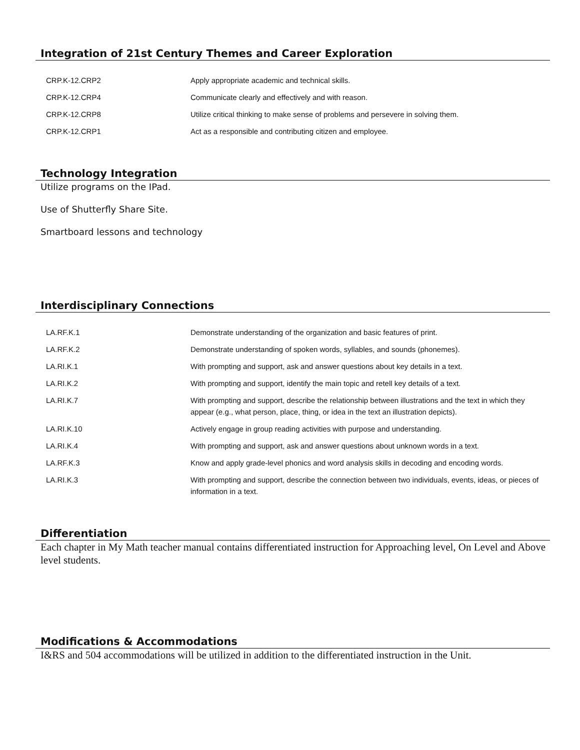Integration of 21st Century Themes and Career Exploration
| CRP.K-12.CRP2 | Apply appropriate academic and technical skills. |
| CRP.K-12.CRP4 | Communicate clearly and effectively and with reason. |
| CRP.K-12.CRP8 | Utilize critical thinking to make sense of problems and persevere in solving them. |
| CRP.K-12.CRP1 | Act as a responsible and contributing citizen and employee. |
Technology Integration
Utilize programs on the IPad.
Use of Shutterfly Share Site.
Smartboard lessons and technology
Interdisciplinary Connections
| LA.RF.K.1 | Demonstrate understanding of the organization and basic features of print. |
| LA.RF.K.2 | Demonstrate understanding of spoken words, syllables, and sounds (phonemes). |
| LA.RI.K.1 | With prompting and support, ask and answer questions about key details in a text. |
| LA.RI.K.2 | With prompting and support, identify the main topic and retell key details of a text. |
| LA.RI.K.7 | With prompting and support, describe the relationship between illustrations and the text in which they appear (e.g., what person, place, thing, or idea in the text an illustration depicts). |
| LA.RI.K.10 | Actively engage in group reading activities with purpose and understanding. |
| LA.RI.K.4 | With prompting and support, ask and answer questions about unknown words in a text. |
| LA.RF.K.3 | Know and apply grade-level phonics and word analysis skills in decoding and encoding words. |
| LA.RI.K.3 | With prompting and support, describe the connection between two individuals, events, ideas, or pieces of information in a text. |
Differentiation
Each chapter in My Math teacher manual contains differentiated instruction for Approaching level, On Level and Above level students.
Modifications & Accommodations
I&RS and 504 accommodations will be utilized in addition to the differentiated instruction in the Unit.